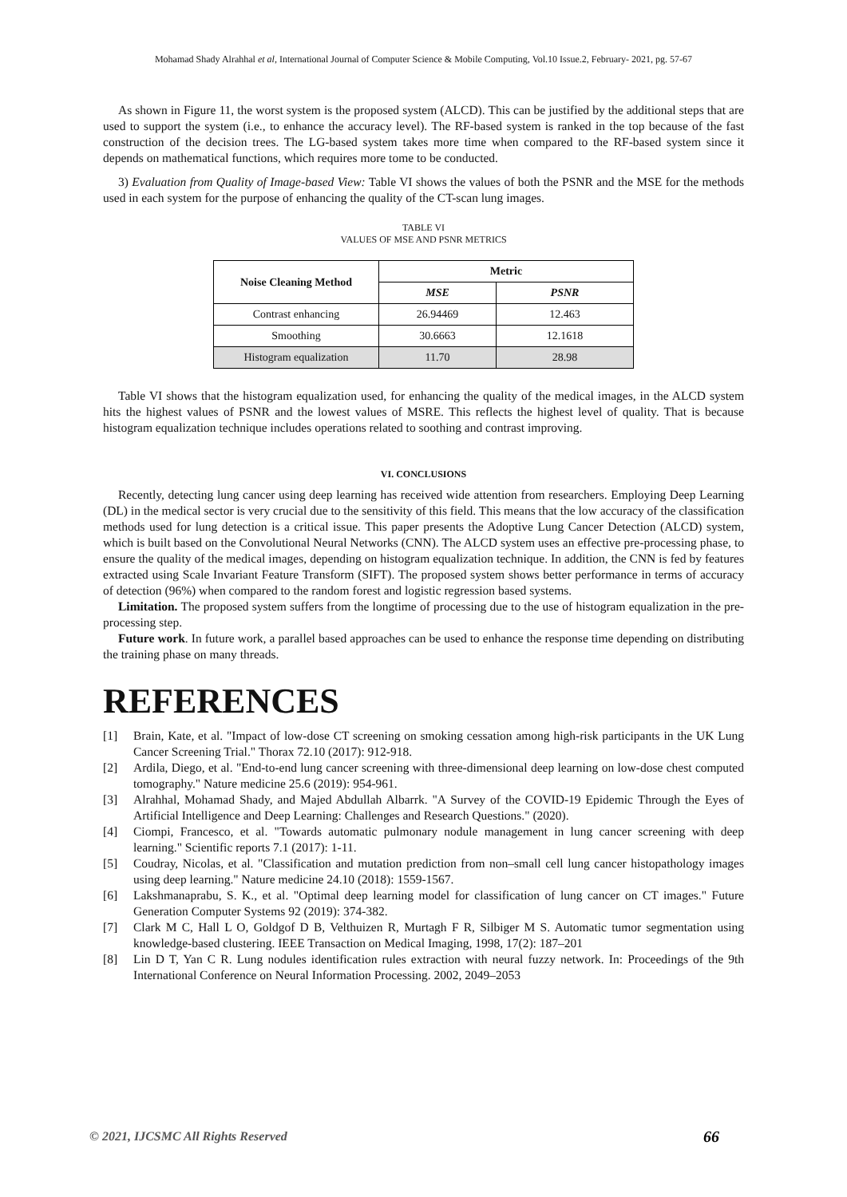Mohamad Shady Alrahhal et al, International Journal of Computer Science & Mobile Computing, Vol.10 Issue.2, February- 2021, pg. 57-67
As shown in Figure 11, the worst system is the proposed system (ALCD). This can be justified by the additional steps that are used to support the system (i.e., to enhance the accuracy level). The RF-based system is ranked in the top because of the fast construction of the decision trees. The LG-based system takes more time when compared to the RF-based system since it depends on mathematical functions, which requires more tome to be conducted.
3) Evaluation from Quality of Image-based View: Table VI shows the values of both the PSNR and the MSE for the methods used in each system for the purpose of enhancing the quality of the CT-scan lung images.
TABLE VI
VALUES OF MSE AND PSNR METRICS
| Noise Cleaning Method | Metric | |
| --- | --- | --- |
| | MSE | PSNR |
| Contrast enhancing | 26.94469 | 12.463 |
| Smoothing | 30.6663 | 12.1618 |
| Histogram equalization | 11.70 | 28.98 |
Table VI shows that the histogram equalization used, for enhancing the quality of the medical images, in the ALCD system hits the highest values of PSNR and the lowest values of MSRE. This reflects the highest level of quality. That is because histogram equalization technique includes operations related to soothing and contrast improving.
VI. CONCLUSIONS
Recently, detecting lung cancer using deep learning has received wide attention from researchers. Employing Deep Learning (DL) in the medical sector is very crucial due to the sensitivity of this field. This means that the low accuracy of the classification methods used for lung detection is a critical issue. This paper presents the Adoptive Lung Cancer Detection (ALCD) system, which is built based on the Convolutional Neural Networks (CNN). The ALCD system uses an effective pre-processing phase, to ensure the quality of the medical images, depending on histogram equalization technique. In addition, the CNN is fed by features extracted using Scale Invariant Feature Transform (SIFT). The proposed system shows better performance in terms of accuracy of detection (96%) when compared to the random forest and logistic regression based systems.
Limitation. The proposed system suffers from the longtime of processing due to the use of histogram equalization in the pre-processing step.
Future work. In future work, a parallel based approaches can be used to enhance the response time depending on distributing the training phase on many threads.
REFERENCES
[1] Brain, Kate, et al. "Impact of low-dose CT screening on smoking cessation among high-risk participants in the UK Lung Cancer Screening Trial." Thorax 72.10 (2017): 912-918.
[2] Ardila, Diego, et al. "End-to-end lung cancer screening with three-dimensional deep learning on low-dose chest computed tomography." Nature medicine 25.6 (2019): 954-961.
[3] Alrahhal, Mohamad Shady, and Majed Abdullah Albarrk. "A Survey of the COVID-19 Epidemic Through the Eyes of Artificial Intelligence and Deep Learning: Challenges and Research Questions." (2020).
[4] Ciompi, Francesco, et al. "Towards automatic pulmonary nodule management in lung cancer screening with deep learning." Scientific reports 7.1 (2017): 1-11.
[5] Coudray, Nicolas, et al. "Classification and mutation prediction from non–small cell lung cancer histopathology images using deep learning." Nature medicine 24.10 (2018): 1559-1567.
[6] Lakshmanaprabu, S. K., et al. "Optimal deep learning model for classification of lung cancer on CT images." Future Generation Computer Systems 92 (2019): 374-382.
[7] Clark M C, Hall L O, Goldgof D B, Velthuizen R, Murtagh F R, Silbiger M S. Automatic tumor segmentation using knowledge-based clustering. IEEE Transaction on Medical Imaging, 1998, 17(2): 187–201
[8] Lin D T, Yan C R. Lung nodules identification rules extraction with neural fuzzy network. In: Proceedings of the 9th International Conference on Neural Information Processing. 2002, 2049–2053
© 2021, IJCSMC All Rights Reserved 66